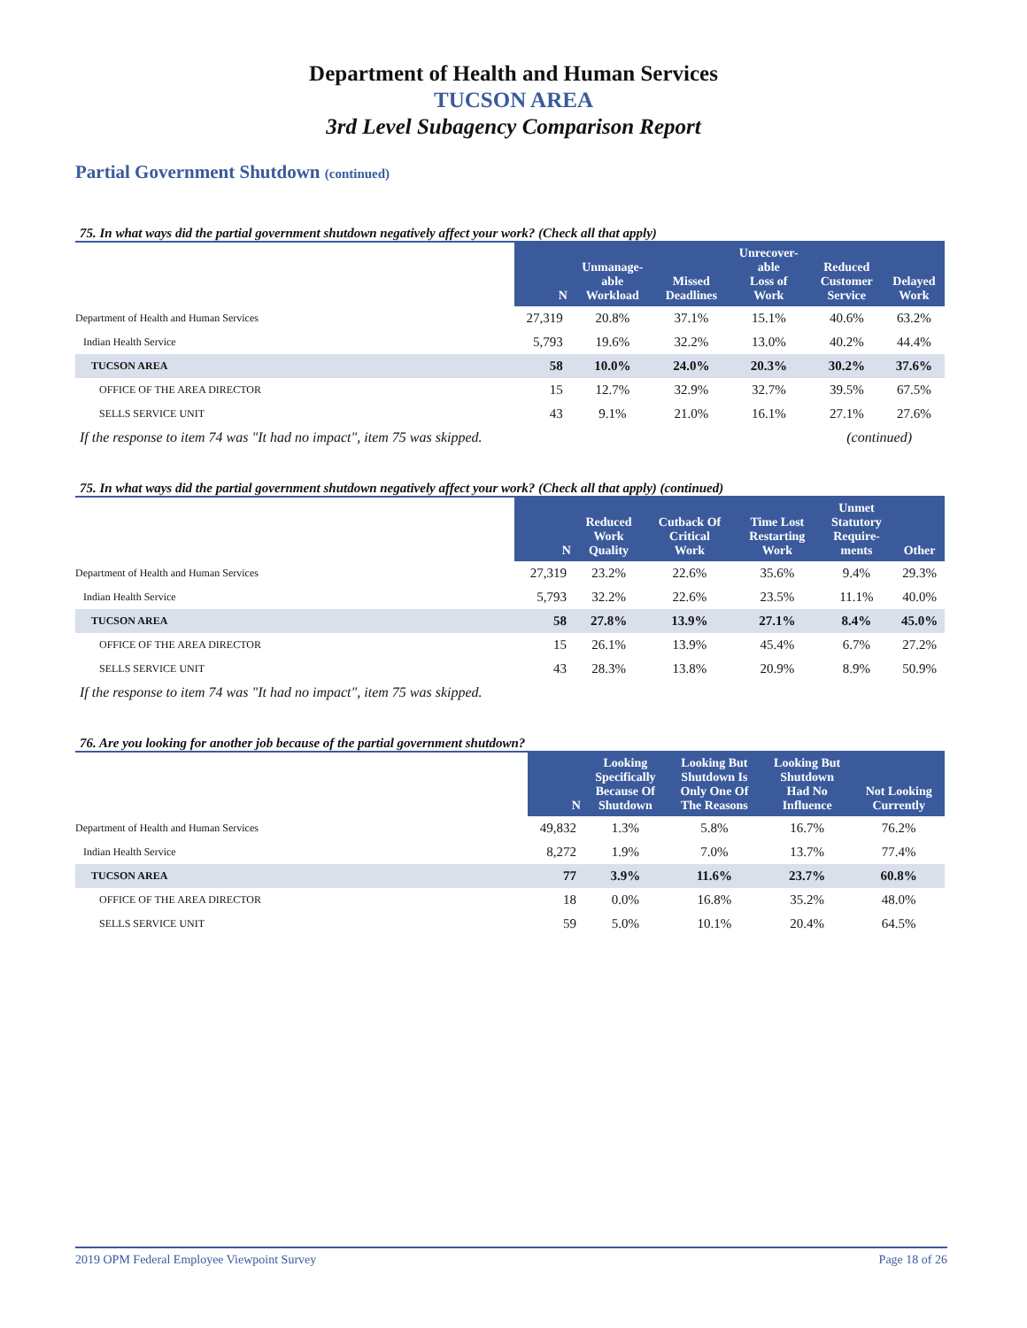Department of Health and Human Services
TUCSON AREA
3rd Level Subagency Comparison Report
Partial Government Shutdown (continued)
75. In what ways did the partial government shutdown negatively affect your work? (Check all that apply)
| | N | Unmanage- able Workload | Missed Deadlines | Unrecover- able Loss of Work | Reduced Customer Service | Delayed Work |
| --- | --- | --- | --- | --- | --- | --- |
| Department of Health and Human Services | 27,319 | 20.8% | 37.1% | 15.1% | 40.6% | 63.2% |
| Indian Health Service | 5,793 | 19.6% | 32.2% | 13.0% | 40.2% | 44.4% |
| TUCSON AREA | 58 | 10.0% | 24.0% | 20.3% | 30.2% | 37.6% |
| OFFICE OF THE AREA DIRECTOR | 15 | 12.7% | 32.9% | 32.7% | 39.5% | 67.5% |
| SELLS SERVICE UNIT | 43 | 9.1% | 21.0% | 16.1% | 27.1% | 27.6% |
If the response to item 74 was "It had no impact", item 75 was skipped. (continued)
75. In what ways did the partial government shutdown negatively affect your work? (Check all that apply) (continued)
| | N | Reduced Work Quality | Cutback Of Critical Work | Time Lost Restarting Work | Unmet Statutory Require- ments | Other |
| --- | --- | --- | --- | --- | --- | --- |
| Department of Health and Human Services | 27,319 | 23.2% | 22.6% | 35.6% | 9.4% | 29.3% |
| Indian Health Service | 5,793 | 32.2% | 22.6% | 23.5% | 11.1% | 40.0% |
| TUCSON AREA | 58 | 27.8% | 13.9% | 27.1% | 8.4% | 45.0% |
| OFFICE OF THE AREA DIRECTOR | 15 | 26.1% | 13.9% | 45.4% | 6.7% | 27.2% |
| SELLS SERVICE UNIT | 43 | 28.3% | 13.8% | 20.9% | 8.9% | 50.9% |
If the response to item 74 was "It had no impact", item 75 was skipped.
76. Are you looking for another job because of the partial government shutdown?
| | N | Looking Specifically Because Of Shutdown | Looking But Shutdown Is Only One Of The Reasons | Looking But Shutdown Had No Influence | Not Looking Currently |
| --- | --- | --- | --- | --- | --- |
| Department of Health and Human Services | 49,832 | 1.3% | 5.8% | 16.7% | 76.2% |
| Indian Health Service | 8,272 | 1.9% | 7.0% | 13.7% | 77.4% |
| TUCSON AREA | 77 | 3.9% | 11.6% | 23.7% | 60.8% |
| OFFICE OF THE AREA DIRECTOR | 18 | 0.0% | 16.8% | 35.2% | 48.0% |
| SELLS SERVICE UNIT | 59 | 5.0% | 10.1% | 20.4% | 64.5% |
2019 OPM Federal Employee Viewpoint Survey Page 18 of 26